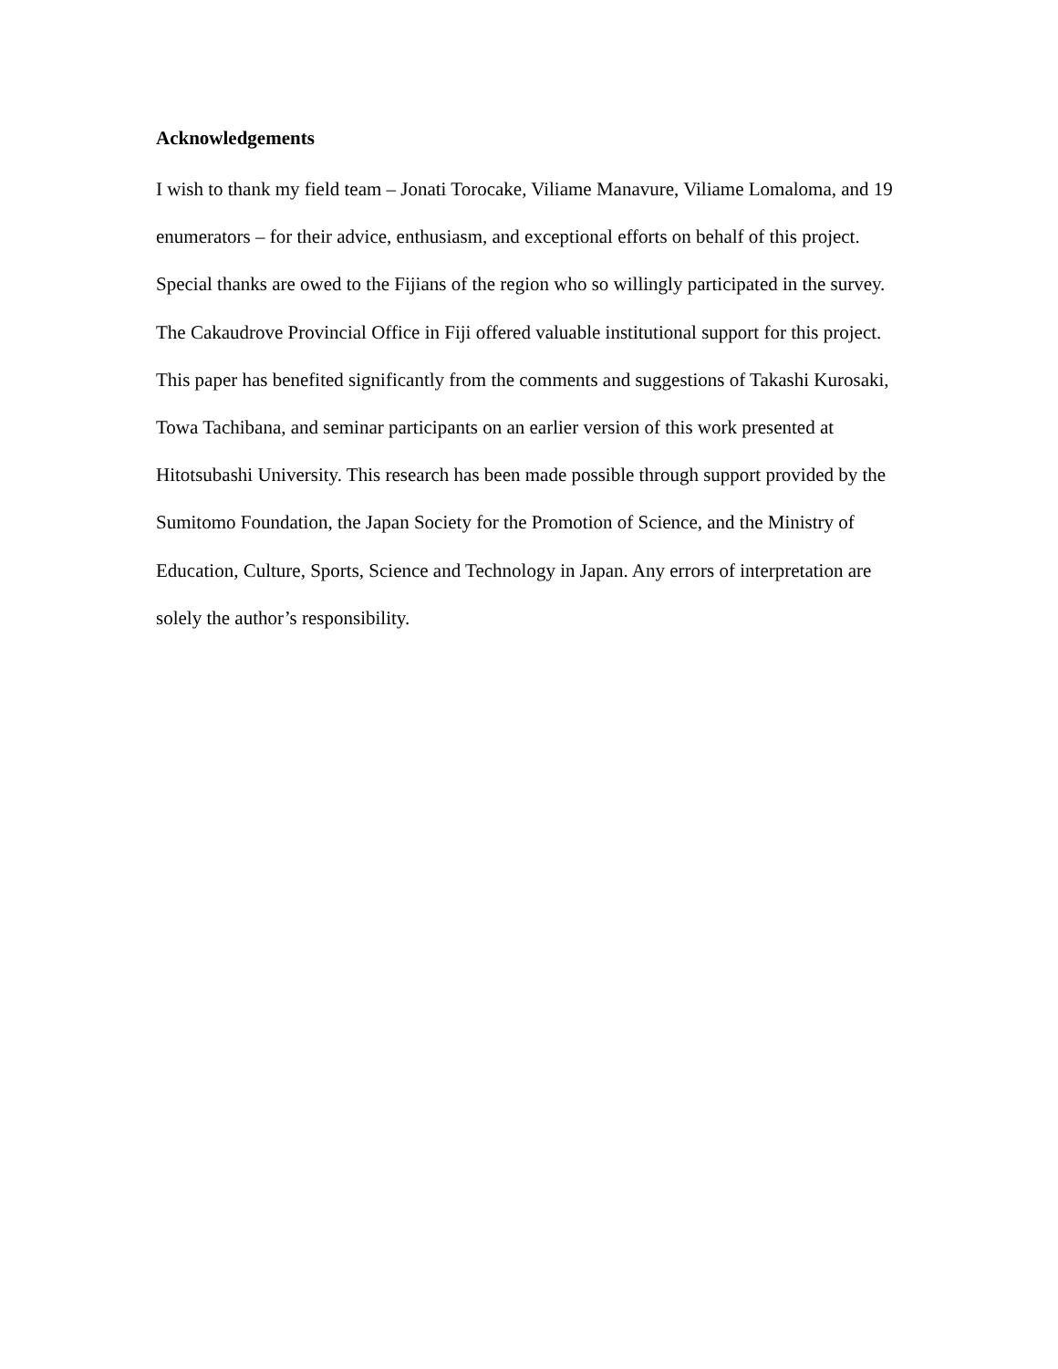Acknowledgements
I wish to thank my field team – Jonati Torocake, Viliame Manavure, Viliame Lomaloma, and 19 enumerators – for their advice, enthusiasm, and exceptional efforts on behalf of this project. Special thanks are owed to the Fijians of the region who so willingly participated in the survey. The Cakaudrove Provincial Office in Fiji offered valuable institutional support for this project. This paper has benefited significantly from the comments and suggestions of Takashi Kurosaki, Towa Tachibana, and seminar participants on an earlier version of this work presented at Hitotsubashi University. This research has been made possible through support provided by the Sumitomo Foundation, the Japan Society for the Promotion of Science, and the Ministry of Education, Culture, Sports, Science and Technology in Japan. Any errors of interpretation are solely the author’s responsibility.